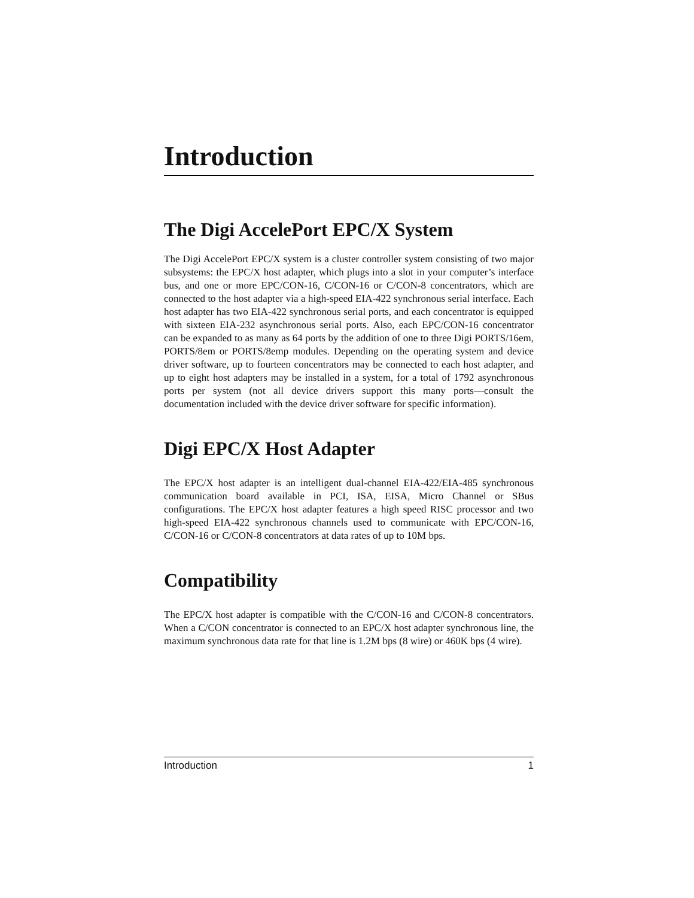Introduction
The Digi AccelePort EPC/X System
The Digi AccelePort EPC/X system is a cluster controller system consisting of two major subsystems: the EPC/X host adapter, which plugs into a slot in your computer’s interface bus, and one or more EPC/CON-16, C/CON-16 or C/CON-8 concentrators, which are connected to the host adapter via a high-speed EIA-422 synchronous serial interface. Each host adapter has two EIA-422 synchronous serial ports, and each concentrator is equipped with sixteen EIA-232 asynchronous serial ports. Also, each EPC/CON-16 concentrator can be expanded to as many as 64 ports by the addition of one to three Digi PORTS/16em, PORTS/8em or PORTS/8emp modules. Depending on the operating system and device driver software, up to fourteen concentrators may be connected to each host adapter, and up to eight host adapters may be installed in a system, for a total of 1792 asynchronous ports per system (not all device drivers support this many ports—consult the documentation included with the device driver software for specific information).
Digi EPC/X Host Adapter
The EPC/X host adapter is an intelligent dual-channel EIA-422/EIA-485 synchronous communication board available in PCI, ISA, EISA, Micro Channel or SBus configurations. The EPC/X host adapter features a high speed RISC processor and two high-speed EIA-422 synchronous channels used to communicate with EPC/CON-16, C/CON-16 or C/CON-8 concentrators at data rates of up to 10M bps.
Compatibility
The EPC/X host adapter is compatible with the C/CON-16 and C/CON-8 concentrators. When a C/CON concentrator is connected to an EPC/X host adapter synchronous line, the maximum synchronous data rate for that line is 1.2M bps (8 wire) or 460K bps (4 wire).
Introduction 1